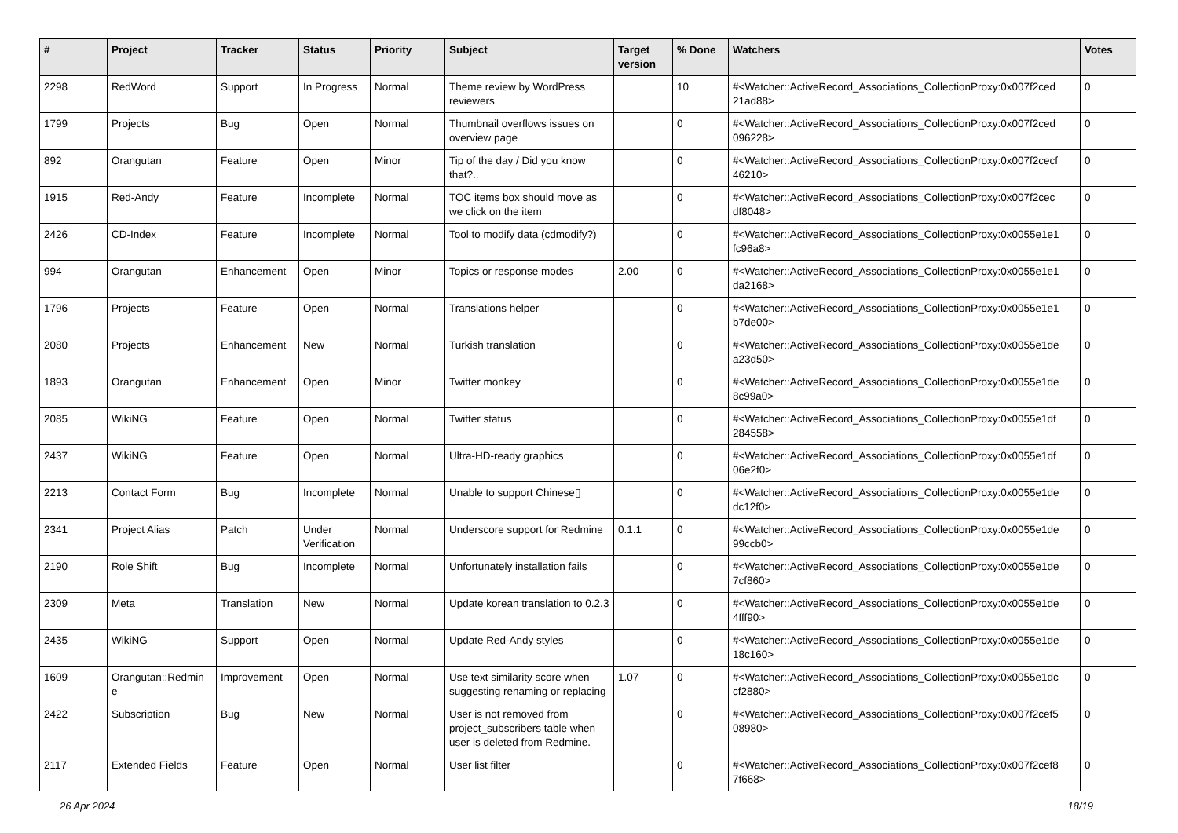| # | Project | Tracker | Status | Priority | Subject | Target version | % Done | Watchers | Votes |
| --- | --- | --- | --- | --- | --- | --- | --- | --- | --- |
| 2298 | RedWord | Support | In Progress | Normal | Theme review by WordPress reviewers | | 10 | #<Watcher::ActiveRecord_Associations_CollectionProxy:0x007f2ced 21ad88> | 0 |
| 1799 | Projects | Bug | Open | Normal | Thumbnail overflows issues on overview page | | 0 | #<Watcher::ActiveRecord_Associations_CollectionProxy:0x007f2ced 096228> | 0 |
| 892 | Orangutan | Feature | Open | Minor | Tip of the day / Did you know that?.. | | 0 | #<Watcher::ActiveRecord_Associations_CollectionProxy:0x007f2cecf 46210> | 0 |
| 1915 | Red-Andy | Feature | Incomplete | Normal | TOC items box should move as we click on the item | | 0 | #<Watcher::ActiveRecord_Associations_CollectionProxy:0x007f2cec df8048> | 0 |
| 2426 | CD-Index | Feature | Incomplete | Normal | Tool to modify data (cdmodify?) | | 0 | #<Watcher::ActiveRecord_Associations_CollectionProxy:0x0055e1e1 fc96a8> | 0 |
| 994 | Orangutan | Enhancement | Open | Minor | Topics or response modes | 2.00 | 0 | #<Watcher::ActiveRecord_Associations_CollectionProxy:0x0055e1e1 da2168> | 0 |
| 1796 | Projects | Feature | Open | Normal | Translations helper | | 0 | #<Watcher::ActiveRecord_Associations_CollectionProxy:0x0055e1e1 b7de00> | 0 |
| 2080 | Projects | Enhancement | New | Normal | Turkish translation | | 0 | #<Watcher::ActiveRecord_Associations_CollectionProxy:0x0055e1de a23d50> | 0 |
| 1893 | Orangutan | Enhancement | Open | Minor | Twitter monkey | | 0 | #<Watcher::ActiveRecord_Associations_CollectionProxy:0x0055e1de 8c99a0> | 0 |
| 2085 | WikiNG | Feature | Open | Normal | Twitter status | | 0 | #<Watcher::ActiveRecord_Associations_CollectionProxy:0x0055e1df 284558> | 0 |
| 2437 | WikiNG | Feature | Open | Normal | Ultra-HD-ready graphics | | 0 | #<Watcher::ActiveRecord_Associations_CollectionProxy:0x0055e1df 06e2f0> | 0 |
| 2213 | Contact Form | Bug | Incomplete | Normal | Unable to support Chinese▯ | | 0 | #<Watcher::ActiveRecord_Associations_CollectionProxy:0x0055e1de dc12f0> | 0 |
| 2341 | Project Alias | Patch | Under Verification | Normal | Underscore support for Redmine | 0.1.1 | 0 | #<Watcher::ActiveRecord_Associations_CollectionProxy:0x0055e1de 99ccb0> | 0 |
| 2190 | Role Shift | Bug | Incomplete | Normal | Unfortunately installation fails | | 0 | #<Watcher::ActiveRecord_Associations_CollectionProxy:0x0055e1de 7cf860> | 0 |
| 2309 | Meta | Translation | New | Normal | Update korean translation to 0.2.3 | | 0 | #<Watcher::ActiveRecord_Associations_CollectionProxy:0x0055e1de 4fff90> | 0 |
| 2435 | WikiNG | Support | Open | Normal | Update Red-Andy styles | | 0 | #<Watcher::ActiveRecord_Associations_CollectionProxy:0x0055e1de 18c160> | 0 |
| 1609 | Orangutan::Redmin e | Improvement | Open | Normal | Use text similarity score when suggesting renaming or replacing | 1.07 | 0 | #<Watcher::ActiveRecord_Associations_CollectionProxy:0x0055e1dc cf2880> | 0 |
| 2422 | Subscription | Bug | New | Normal | User is not removed from project_subscribers table when user is deleted from Redmine. | | 0 | #<Watcher::ActiveRecord_Associations_CollectionProxy:0x007f2cef5 08980> | 0 |
| 2117 | Extended Fields | Feature | Open | Normal | User list filter | | 0 | #<Watcher::ActiveRecord_Associations_CollectionProxy:0x007f2cef8 7f668> | 0 |
26 Apr 2024 18/19